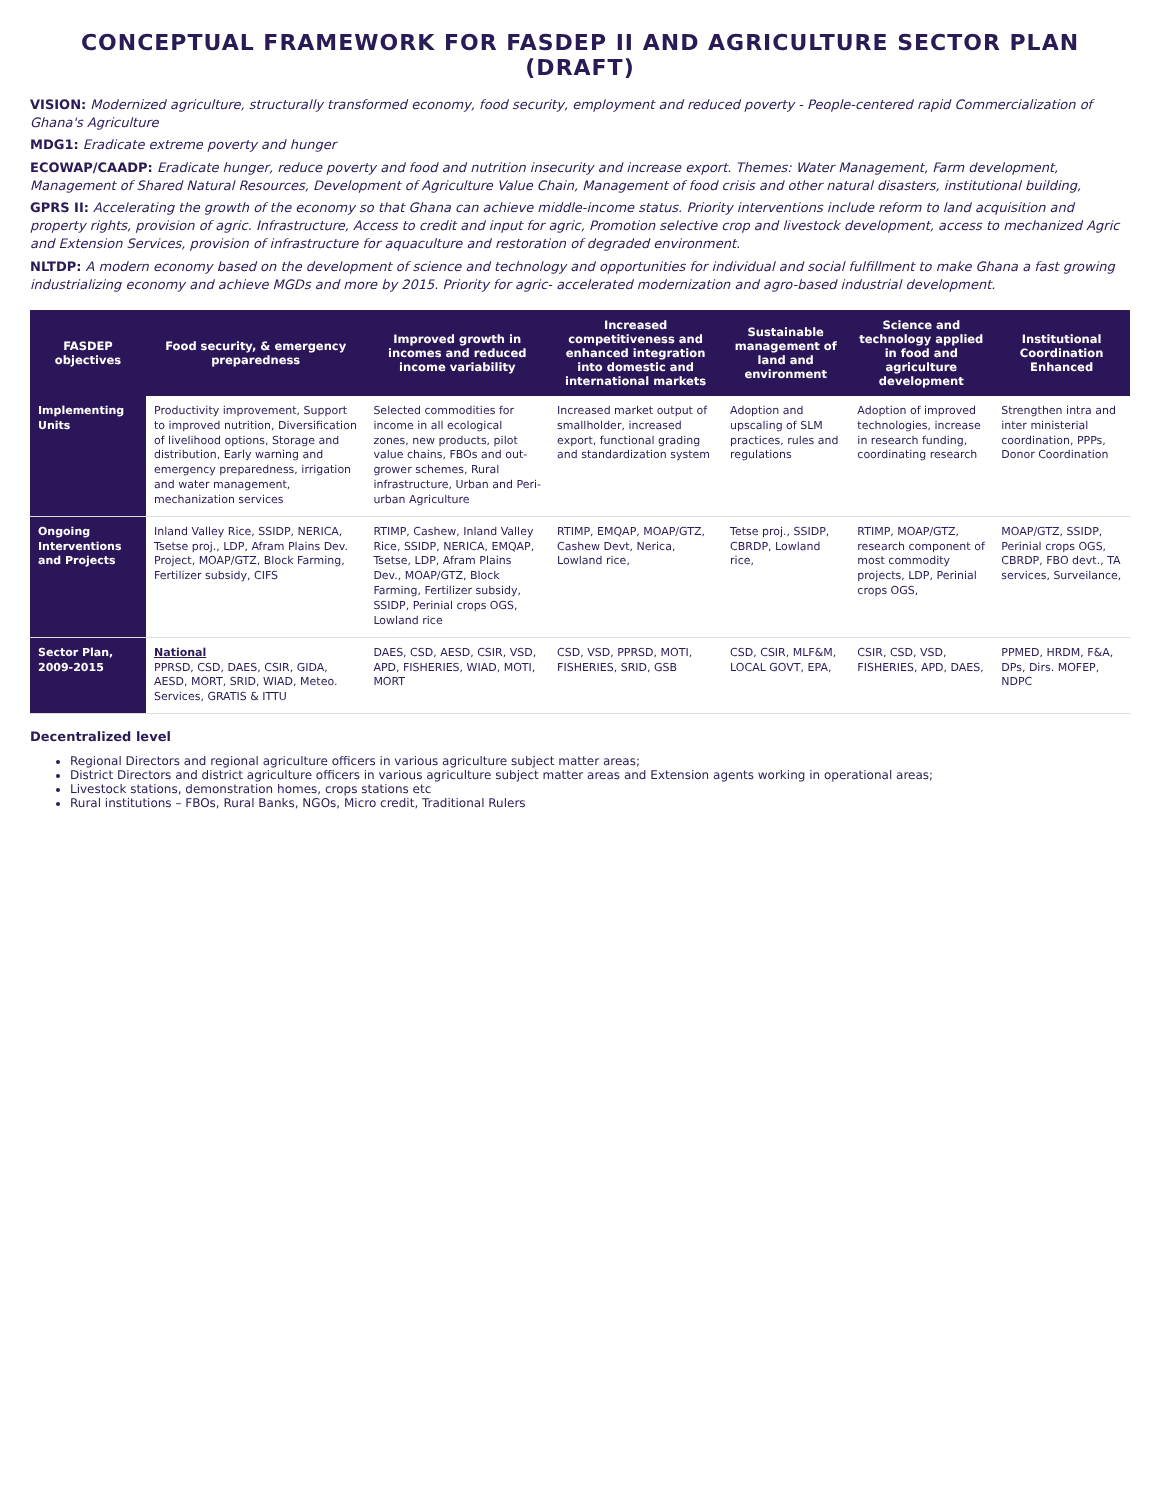CONCEPTUAL FRAMEWORK FOR FASDEP II AND AGRICULTURE SECTOR PLAN (DRAFT)
VISION: Modernized agriculture, structurally transformed economy, food security, employment and reduced poverty - People-centered rapid Commercialization of Ghana's Agriculture
MDG1: Eradicate extreme poverty and hunger
ECOWAP/CAADP: Eradicate hunger, reduce poverty and food and nutrition insecurity and increase export. Themes: Water Management, Farm development, Management of Shared Natural Resources, Development of Agriculture Value Chain, Management of food crisis and other natural disasters, institutional building,
GPRS II: Accelerating the growth of the economy so that Ghana can achieve middle-income status. Priority interventions include reform to land acquisition and property rights, provision of agric. Infrastructure, Access to credit and input for agric, Promotion selective crop and livestock development, access to mechanized Agric and Extension Services, provision of infrastructure for aquaculture and restoration of degraded environment.
NLTDP: A modern economy based on the development of science and technology and opportunities for individual and social fulfillment to make Ghana a fast growing industrializing economy and achieve MGDs and more by 2015. Priority for agric- accelerated modernization and agro-based industrial development.
| FASDEP objectives | Food security, & emergency preparedness | Improved growth in incomes and reduced income variability | Increased competitiveness and enhanced integration into domestic and international markets | Sustainable management of land and environment | Science and technology applied in food and agriculture development | Institutional Coordination Enhanced |
| --- | --- | --- | --- | --- | --- | --- |
| Implementing Units | Productivity improvement, Support to improved nutrition, Diversification of livelihood options, Storage and distribution, Early warning and emergency preparedness, irrigation and water management, mechanization services | Selected commodities for income in all ecological zones, new products, pilot value chains, FBOs and out-grower schemes, Rural infrastructure, Urban and Peri-urban Agriculture | Increased market output of smallholder, increased export, functional grading and standardization system | Adoption and upscaling of SLM practices, rules and regulations | Adoption of improved technologies, increase in research funding, coordinating research | Strengthen intra and inter ministerial coordination, PPPs, Donor Coordination |
| Ongoing Interventions and Projects | Inland Valley Rice, SSIDP, NERICA, Tsetse proj., LDP, Afram Plains Dev. Project, MOAP/GTZ, Block Farming, Fertilizer subsidy, CIFS | RTIMP, Cashew, Inland Valley Rice, SSIDP, NERICA, EMQAP, Tsetse, LDP, Afram Plains Dev., MOAP/GTZ, Block Farming, Fertilizer subsidy, SSIDP, Perinial crops OGS, Lowland rice | RTIMP, EMQAP, MOAP/GTZ, Cashew Devt, Nerica, Lowland rice, | Tetse proj., SSIDP, CBRDP, Lowland rice, | RTIMP, MOAP/GTZ, research component of most commodity projects, LDP, Perinial crops OGS, | MOAP/GTZ, SSIDP, Perinial crops OGS, CBRDP, FBO devt., TA services, Surveilance, |
| Sector Plan, 2009-2015 | National PPRSD, CSD, DAES, CSIR, GIDA, AESD, MORT, SRID, WIAD, Meteo. Services, GRATIS & ITTU | DAES, CSD, AESD, CSIR, VSD, APD, FISHERIES, WIAD, MOTI, MORT | CSD, VSD, PPRSD, MOTI, FISHERIES, SRID, GSB | CSD, CSIR, MLF&M, LOCAL GOVT, EPA, | CSIR, CSD, VSD, FISHERIES, APD, DAES, | PPMED, HRDM, F&A, DPs, Dirs. MOFEP, NDPC |
Decentralized level
Regional Directors and regional agriculture officers in various agriculture subject matter areas;
District Directors and district agriculture officers in various agriculture subject matter areas and Extension agents working in operational areas;
Livestock stations, demonstration homes, crops stations etc
Rural institutions – FBOs, Rural Banks, NGOs, Micro credit, Traditional Rulers